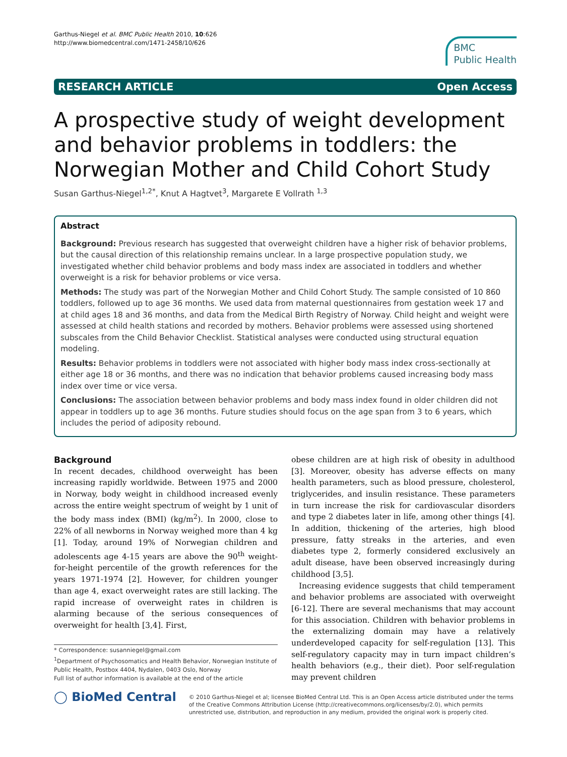Garthus-Niegel et al. BMC Public Health 2010, 10:626
http://www.biomedcentral.com/1471-2458/10/626
BMC
Public Health
RESEARCH ARTICLE Open Access
A prospective study of weight development and behavior problems in toddlers: the Norwegian Mother and Child Cohort Study
Susan Garthus-Niegel<sup>1,2*</sup>, Knut A Hagtvet<sup>3</sup>, Margarete E Vollrath <sup>1,3</sup>
Abstract
Background: Previous research has suggested that overweight children have a higher risk of behavior problems, but the causal direction of this relationship remains unclear. In a large prospective population study, we investigated whether child behavior problems and body mass index are associated in toddlers and whether overweight is a risk for behavior problems or vice versa.
Methods: The study was part of the Norwegian Mother and Child Cohort Study. The sample consisted of 10 860 toddlers, followed up to age 36 months. We used data from maternal questionnaires from gestation week 17 and at child ages 18 and 36 months, and data from the Medical Birth Registry of Norway. Child height and weight were assessed at child health stations and recorded by mothers. Behavior problems were assessed using shortened subscales from the Child Behavior Checklist. Statistical analyses were conducted using structural equation modeling.
Results: Behavior problems in toddlers were not associated with higher body mass index cross-sectionally at either age 18 or 36 months, and there was no indication that behavior problems caused increasing body mass index over time or vice versa.
Conclusions: The association between behavior problems and body mass index found in older children did not appear in toddlers up to age 36 months. Future studies should focus on the age span from 3 to 6 years, which includes the period of adiposity rebound.
Background
In recent decades, childhood overweight has been increasing rapidly worldwide. Between 1975 and 2000 in Norway, body weight in childhood increased evenly across the entire weight spectrum of weight by 1 unit of the body mass index (BMI) (kg/m<sup>2</sup>). In 2000, close to 22% of all newborns in Norway weighed more than 4 kg [1]. Today, around 19% of Norwegian children and adolescents age 4-15 years are above the 90<sup>th</sup> weight-for-height percentile of the growth references for the years 1971-1974 [2]. However, for children younger than age 4, exact overweight rates are still lacking. The rapid increase of overweight rates in children is alarming because of the serious consequences of overweight for health [3,4]. First,
* Correspondence: susanniegel@gmail.com
<sup>1</sup> Department of Psychosomatics and Health Behavior, Norwegian Institute of Public Health, Postbox 4404, Nydalen, 0403 Oslo, Norway
Full list of author information is available at the end of the article
obese children are at high risk of obesity in adulthood [3]. Moreover, obesity has adverse effects on many health parameters, such as blood pressure, cholesterol, triglycerides, and insulin resistance. These parameters in turn increase the risk for cardiovascular disorders and type 2 diabetes later in life, among other things [4]. In addition, thickening of the arteries, high blood pressure, fatty streaks in the arteries, and even diabetes type 2, formerly considered exclusively an adult disease, have been observed increasingly during childhood [3,5].
Increasing evidence suggests that child temperament and behavior problems are associated with overweight [6-12]. There are several mechanisms that may account for this association. Children with behavior problems in the externalizing domain may have a relatively underdeveloped capacity for self-regulation [13]. This self-regulatory capacity may in turn impact children’s health behaviors (e.g., their diet). Poor self-regulation may prevent children
◯ BioMed Central
© 2010 Garthus-Niegel et al; licensee BioMed Central Ltd. This is an Open Access article distributed under the terms of the Creative Commons Attribution License (http://creativecommons.org/licenses/by/2.0), which permits unrestricted use, distribution, and reproduction in any medium, provided the original work is properly cited.